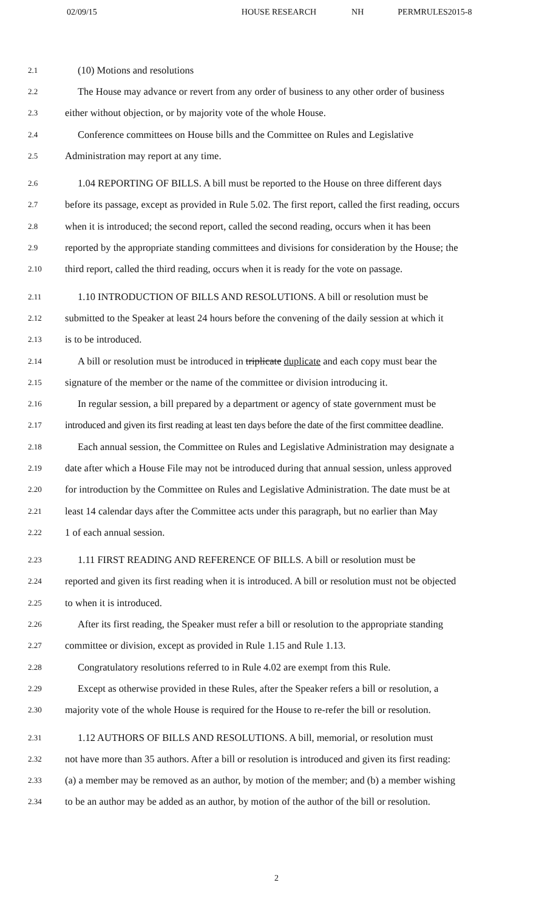02/09/15 HOUSE RESEARCH NH PERMRULES2015-8
2.1 (10) Motions and resolutions
2.2 The House may advance or revert from any order of business to any other order of business
2.3 either without objection, or by majority vote of the whole House.
2.4 Conference committees on House bills and the Committee on Rules and Legislative
2.5 Administration may report at any time.
2.6 1.04 REPORTING OF BILLS. A bill must be reported to the House on three different days
2.7 before its passage, except as provided in Rule 5.02. The first report, called the first reading, occurs
2.8 when it is introduced; the second report, called the second reading, occurs when it has been
2.9 reported by the appropriate standing committees and divisions for consideration by the House; the
2.10 third report, called the third reading, occurs when it is ready for the vote on passage.
2.11 1.10 INTRODUCTION OF BILLS AND RESOLUTIONS. A bill or resolution must be
2.12 submitted to the Speaker at least 24 hours before the convening of the daily session at which it
2.13 is to be introduced.
2.14 A bill or resolution must be introduced in triplicate duplicate and each copy must bear the
2.15 signature of the member or the name of the committee or division introducing it.
2.16 In regular session, a bill prepared by a department or agency of state government must be
2.17 introduced and given its first reading at least ten days before the date of the first committee deadline.
2.18 Each annual session, the Committee on Rules and Legislative Administration may designate a
2.19 date after which a House File may not be introduced during that annual session, unless approved
2.20 for introduction by the Committee on Rules and Legislative Administration. The date must be at
2.21 least 14 calendar days after the Committee acts under this paragraph, but no earlier than May
2.22 1 of each annual session.
2.23 1.11 FIRST READING AND REFERENCE OF BILLS. A bill or resolution must be
2.24 reported and given its first reading when it is introduced. A bill or resolution must not be objected
2.25 to when it is introduced.
2.26 After its first reading, the Speaker must refer a bill or resolution to the appropriate standing
2.27 committee or division, except as provided in Rule 1.15 and Rule 1.13.
2.28 Congratulatory resolutions referred to in Rule 4.02 are exempt from this Rule.
2.29 Except as otherwise provided in these Rules, after the Speaker refers a bill or resolution, a
2.30 majority vote of the whole House is required for the House to re-refer the bill or resolution.
2.31 1.12 AUTHORS OF BILLS AND RESOLUTIONS. A bill, memorial, or resolution must
2.32 not have more than 35 authors. After a bill or resolution is introduced and given its first reading:
2.33 (a) a member may be removed as an author, by motion of the member; and (b) a member wishing
2.34 to be an author may be added as an author, by motion of the author of the bill or resolution.
2